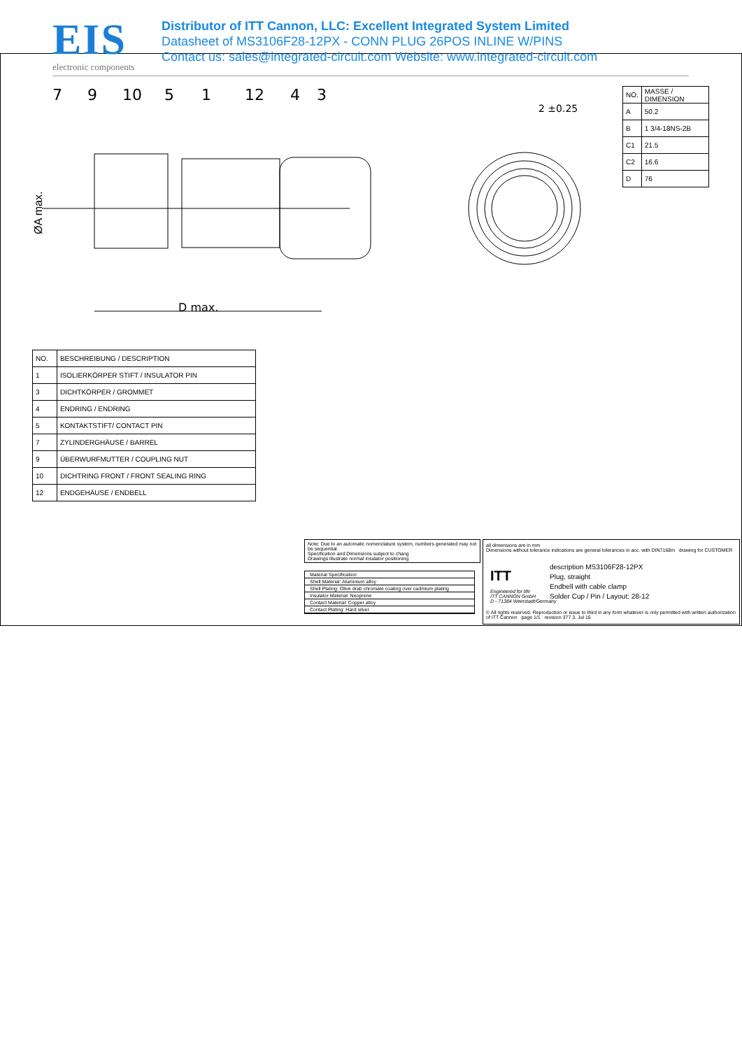EIS
electronic components
Distributor of ITT Cannon, LLC: Excellent Integrated System Limited
Datasheet of MS3106F28-12PX - CONN PLUG 26POS INLINE W/PINS
Contact us: sales@integrated-circuit.com Website: www.integrated-circuit.com
7
9
10
5
1
12
4
3
D max.
2 ±0.25
ØA max.
| NO. | MASSE / DIMENSION |
| A | 50.2 |
| B | 1 3/4-18NS-2B |
| C1 | 21.5 |
| C2 | 16.6 |
| D | 76 |
| NO. | BESCHREIBUNG / DESCRIPTION |
| 1 | ISOLIERKÖRPER STIFT / INSULATOR PIN |
| 3 | DICHTKÖRPER / GROMMET |
| 4 | ENDRING / ENDRING |
| 5 | KONTAKTSTIFT/ CONTACT PIN |
| 7 | ZYLINDERGHÄUSE / BARREL |
| 9 | ÜBERWURFMUTTER / COUPLING NUT |
| 10 | DICHTRING FRONT / FRONT SEALING RING |
| 12 | ENDGEHÄUSE / ENDBELL |
Note: Due to an automatic nomenclature system, numbers generated may not be sequential.
Specification and Dimensions subject to chang
Drawings illustrate normal insulator positioning
Material Specification:
Shell Material: Aluminium alloy
Shell Plating: Olive drab chromate coating over cadmium plating
Insulator Material: Neoprene
Contact Material: Copper alloy
Contact Plating: Hard silver
all dimensions are in mm
Dimensions without tolerance indications are general tolerances in acc. with DIN7168m drawing for CUSTOMER
ITT
Engineered for life
ITT CANNON GmbH
D - 71384 Weinstadt/Germany
description MS3106F28-12PX
Plug, straight
Endbell with cable clamp
Solder Cup / Pin / Layout: 28-12
© All rights reserved. Reproduction or issue to third in any form whatever is only permitted with written authorization of ITT Cannon page 1/1 revision 377 3. Jul 16